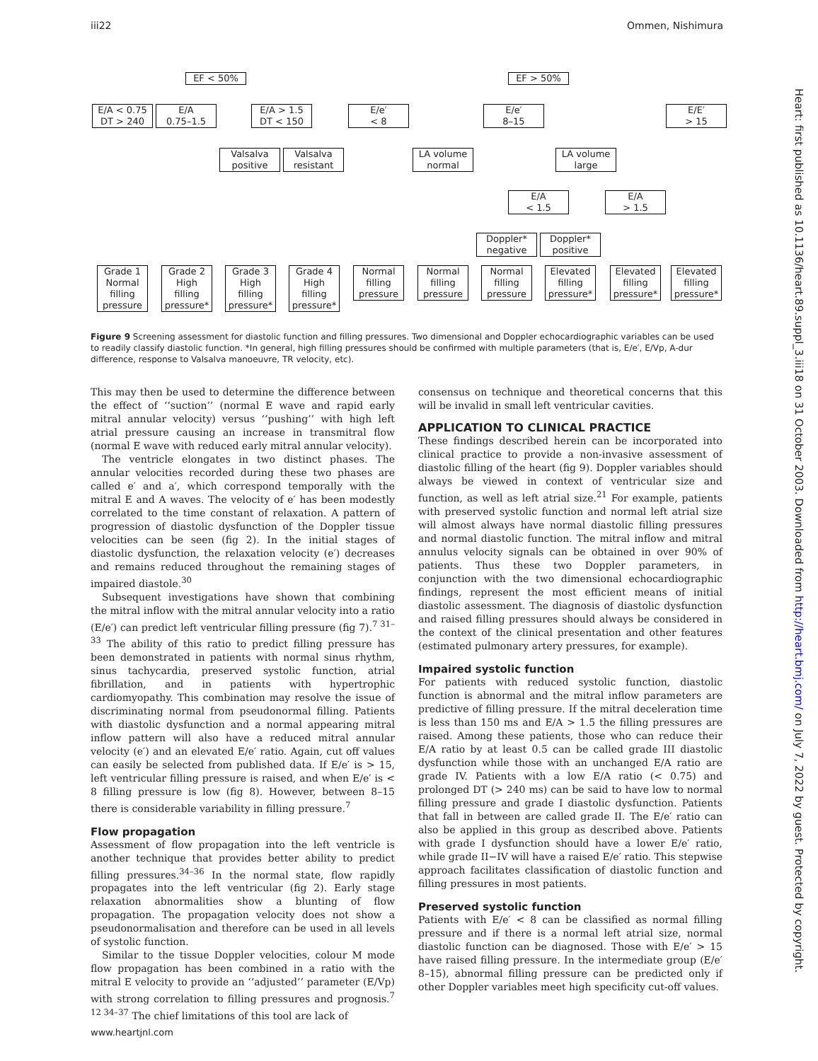iii22 Ommen, Nishimura
EF < 50% EF > 50%
E/A < 0.75
DT > 240
E/A
0.75–1.5
E/A > 1.5
DT < 150
E/e′
< 8
E/e′
8–15
E/E′
> 15
Valsalva
positive
Valsalva
resistant
LA volume
normal
LA volume
large
E/A
< 1.5
E/A
> 1.5
Doppler*
negative
Doppler*
positive
Grade 1
Normal
filling
pressure
Grade 2
High
filling
pressure*
Grade 3
High
filling
pressure*
Grade 4
High
filling
pressure*
Normal
filling
pressure
Normal
filling
pressure
Normal
filling
pressure
Elevated
filling
pressure*
Elevated
filling
pressure*
Elevated
filling
pressure*
Figure 9 Screening assessment for diastolic function and filling pressures. Two dimensional and Doppler echocardiographic variables can be used to readily classify diastolic function. *In general, high filling pressures should be confirmed with multiple parameters (that is, E/e′, E/Vp, A-dur difference, response to Valsalva manoeuvre, TR velocity, etc).
This may then be used to determine the difference between the effect of ‘‘suction’’ (normal E wave and rapid early mitral annular velocity) versus ‘‘pushing’’ with high left atrial pressure causing an increase in transmitral flow (normal E wave with reduced early mitral annular velocity).
The ventricle elongates in two distinct phases. The annular velocities recorded during these two phases are called e′ and a′, which correspond temporally with the mitral E and A waves. The velocity of e′ has been modestly correlated to the time constant of relaxation. A pattern of progression of diastolic dysfunction of the Doppler tissue velocities can be seen (fig 2). In the initial stages of diastolic dysfunction, the relaxation velocity (e′) decreases and remains reduced throughout the remaining stages of impaired diastole.<sup>30</sup>
Subsequent investigations have shown that combining the mitral inflow with the mitral annular velocity into a ratio (E/e′) can predict left ventricular filling pressure (fig 7).<sup>7 31–33</sup> The ability of this ratio to predict filling pressure has been demonstrated in patients with normal sinus rhythm, sinus tachycardia, preserved systolic function, atrial fibrillation, and in patients with hypertrophic cardiomyopathy. This combination may resolve the issue of discriminating normal from pseudonormal filling. Patients with diastolic dysfunction and a normal appearing mitral inflow pattern will also have a reduced mitral annular velocity (e′) and an elevated E/e′ ratio. Again, cut off values can easily be selected from published data. If E/e′ is > 15, left ventricular filling pressure is raised, and when E/e′ is < 8 filling pressure is low (fig 8). However, between 8–15 there is considerable variability in filling pressure.<sup>7</sup>
Flow propagation
Assessment of flow propagation into the left ventricle is another technique that provides better ability to predict filling pressures.<sup>34–36</sup> In the normal state, flow rapidly propagates into the left ventricular (fig 2). Early stage relaxation abnormalities show a blunting of flow propagation. The propagation velocity does not show a pseudonormalisation and therefore can be used in all levels of systolic function.
Similar to the tissue Doppler velocities, colour M mode flow propagation has been combined in a ratio with the mitral E velocity to provide an ‘‘adjusted’’ parameter (E/Vp) with strong correlation to filling pressures and prognosis.<sup>7 12 34–37</sup> The chief limitations of this tool are lack of
consensus on technique and theoretical concerns that this will be invalid in small left ventricular cavities.
APPLICATION TO CLINICAL PRACTICE
These findings described herein can be incorporated into clinical practice to provide a non-invasive assessment of diastolic filling of the heart (fig 9). Doppler variables should always be viewed in context of ventricular size and function, as well as left atrial size.<sup>21</sup> For example, patients with preserved systolic function and normal left atrial size will almost always have normal diastolic filling pressures and normal diastolic function. The mitral inflow and mitral annulus velocity signals can be obtained in over 90% of patients. Thus these two Doppler parameters, in conjunction with the two dimensional echocardiographic findings, represent the most efficient means of initial diastolic assessment. The diagnosis of diastolic dysfunction and raised filling pressures should always be considered in the context of the clinical presentation and other features (estimated pulmonary artery pressures, for example).
Impaired systolic function
For patients with reduced systolic function, diastolic function is abnormal and the mitral inflow parameters are predictive of filling pressure. If the mitral deceleration time is less than 150 ms and E/A > 1.5 the filling pressures are raised. Among these patients, those who can reduce their E/A ratio by at least 0.5 can be called grade III diastolic dysfunction while those with an unchanged E/A ratio are grade IV. Patients with a low E/A ratio (< 0.75) and prolonged DT (> 240 ms) can be said to have low to normal filling pressure and grade I diastolic dysfunction. Patients that fall in between are called grade II. The E/e′ ratio can also be applied in this group as described above. Patients with grade I dysfunction should have a lower E/e′ ratio, while grade II−IV will have a raised E/e′ ratio. This stepwise approach facilitates classification of diastolic function and filling pressures in most patients.
Preserved systolic function
Patients with E/e′ < 8 can be classified as normal filling pressure and if there is a normal left atrial size, normal diastolic function can be diagnosed. Those with E/e′ > 15 have raised filling pressure. In the intermediate group (E/e′ 8–15), abnormal filling pressure can be predicted only if other Doppler variables meet high specificity cut-off values.
www.heartjnl.com
Heart: first published as 10.1136/heart.89.suppl_3.iii18 on 31 October 2003. Downloaded from http://heart.bmj.com/ on July 7, 2022 by guest. Protected by copyright.